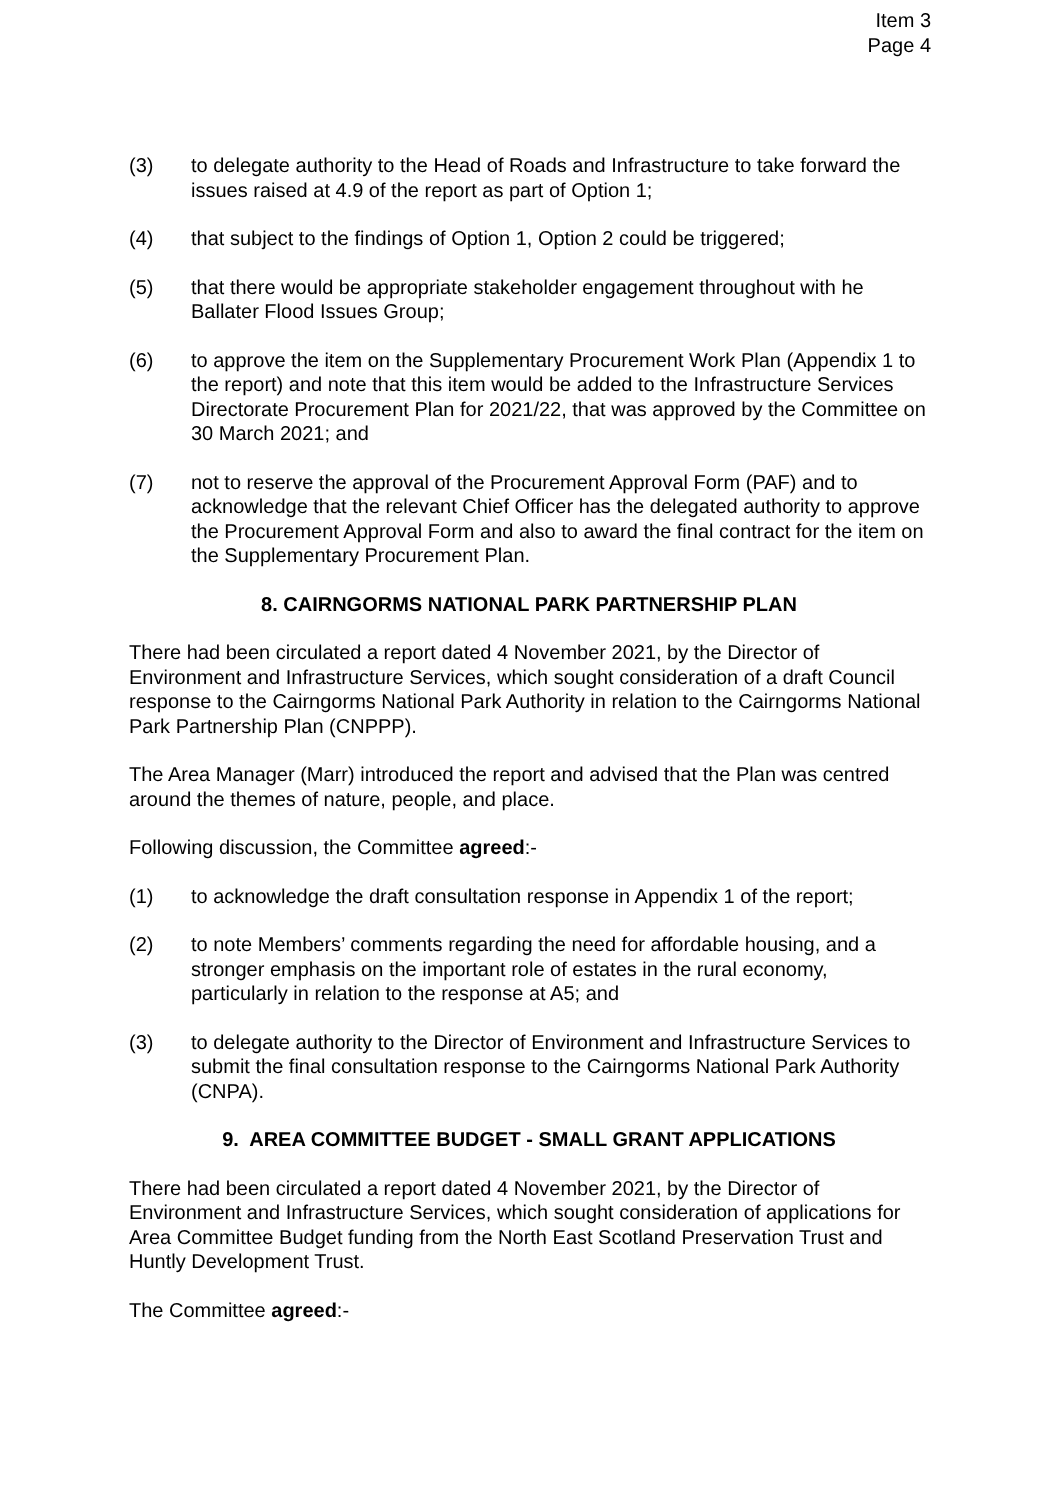Item 3
Page 4
(3) to delegate authority to the Head of Roads and Infrastructure to take forward the issues raised at 4.9 of the report as part of Option 1;
(4) that subject to the findings of Option 1, Option 2 could be triggered;
(5) that there would be appropriate stakeholder engagement throughout with he Ballater Flood Issues Group;
(6) to approve the item on the Supplementary Procurement Work Plan (Appendix 1 to the report) and note that this item would be added to the Infrastructure Services Directorate Procurement Plan for 2021/22, that was approved by the Committee on 30 March 2021; and
(7) not to reserve the approval of the Procurement Approval Form (PAF) and to acknowledge that the relevant Chief Officer has the delegated authority to approve the Procurement Approval Form and also to award the final contract for the item on the Supplementary Procurement Plan.
8. CAIRNGORMS NATIONAL PARK PARTNERSHIP PLAN
There had been circulated a report dated 4 November 2021, by the Director of Environment and Infrastructure Services, which sought consideration of a draft Council response to the Cairngorms National Park Authority in relation to the Cairngorms National Park Partnership Plan (CNPPP).
The Area Manager (Marr) introduced the report and advised that the Plan was centred around the themes of nature, people, and place.
Following discussion, the Committee agreed:-
(1) to acknowledge the draft consultation response in Appendix 1 of the report;
(2) to note Members’ comments regarding the need for affordable housing, and a stronger emphasis on the important role of estates in the rural economy, particularly in relation to the response at A5; and
(3) to delegate authority to the Director of Environment and Infrastructure Services to submit the final consultation response to the Cairngorms National Park Authority (CNPA).
9. AREA COMMITTEE BUDGET - SMALL GRANT APPLICATIONS
There had been circulated a report dated 4 November 2021, by the Director of Environment and Infrastructure Services, which sought consideration of applications for Area Committee Budget funding from the North East Scotland Preservation Trust and Huntly Development Trust.
The Committee agreed:-